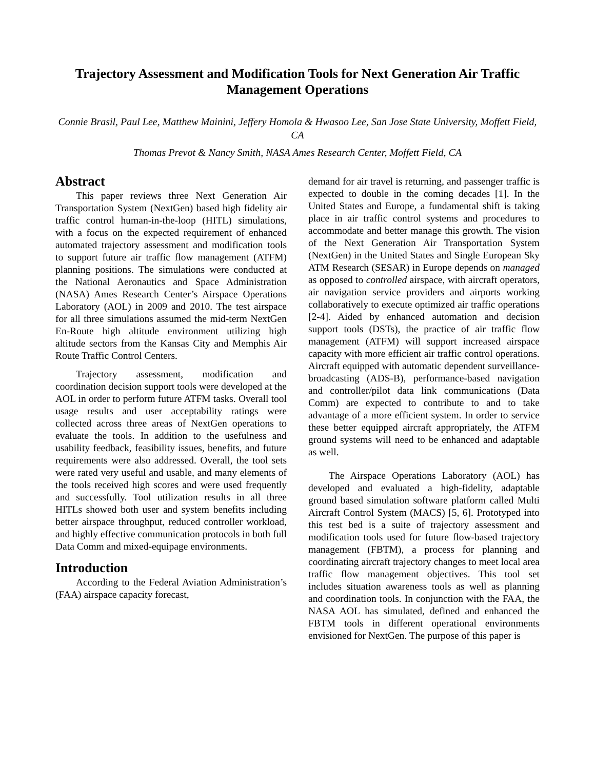Trajectory Assessment and Modification Tools for Next Generation Air Traffic Management Operations
Connie Brasil, Paul Lee, Matthew Mainini, Jeffery Homola & Hwasoo Lee, San Jose State University, Moffett Field, CA
Thomas Prevot & Nancy Smith, NASA Ames Research Center, Moffett Field, CA
Abstract
This paper reviews three Next Generation Air Transportation System (NextGen) based high fidelity air traffic control human-in-the-loop (HITL) simulations, with a focus on the expected requirement of enhanced automated trajectory assessment and modification tools to support future air traffic flow management (ATFM) planning positions. The simulations were conducted at the National Aeronautics and Space Administration (NASA) Ames Research Center’s Airspace Operations Laboratory (AOL) in 2009 and 2010. The test airspace for all three simulations assumed the mid-term NextGen En-Route high altitude environment utilizing high altitude sectors from the Kansas City and Memphis Air Route Traffic Control Centers.
Trajectory assessment, modification and coordination decision support tools were developed at the AOL in order to perform future ATFM tasks. Overall tool usage results and user acceptability ratings were collected across three areas of NextGen operations to evaluate the tools. In addition to the usefulness and usability feedback, feasibility issues, benefits, and future requirements were also addressed. Overall, the tool sets were rated very useful and usable, and many elements of the tools received high scores and were used frequently and successfully. Tool utilization results in all three HITLs showed both user and system benefits including better airspace throughput, reduced controller workload, and highly effective communication protocols in both full Data Comm and mixed-equipage environments.
Introduction
According to the Federal Aviation Administration’s (FAA) airspace capacity forecast,
demand for air travel is returning, and passenger traffic is expected to double in the coming decades [1]. In the United States and Europe, a fundamental shift is taking place in air traffic control systems and procedures to accommodate and better manage this growth. The vision of the Next Generation Air Transportation System (NextGen) in the United States and Single European Sky ATM Research (SESAR) in Europe depends on managed as opposed to controlled airspace, with aircraft operators, air navigation service providers and airports working collaboratively to execute optimized air traffic operations [2-4]. Aided by enhanced automation and decision support tools (DSTs), the practice of air traffic flow management (ATFM) will support increased airspace capacity with more efficient air traffic control operations. Aircraft equipped with automatic dependent surveillance-broadcasting (ADS-B), performance-based navigation and controller/pilot data link communications (Data Comm) are expected to contribute to and to take advantage of a more efficient system. In order to service these better equipped aircraft appropriately, the ATFM ground systems will need to be enhanced and adaptable as well.
The Airspace Operations Laboratory (AOL) has developed and evaluated a high-fidelity, adaptable ground based simulation software platform called Multi Aircraft Control System (MACS) [5, 6]. Prototyped into this test bed is a suite of trajectory assessment and modification tools used for future flow-based trajectory management (FBTM), a process for planning and coordinating aircraft trajectory changes to meet local area traffic flow management objectives. This tool set includes situation awareness tools as well as planning and coordination tools. In conjunction with the FAA, the NASA AOL has simulated, defined and enhanced the FBTM tools in different operational environments envisioned for NextGen. The purpose of this paper is